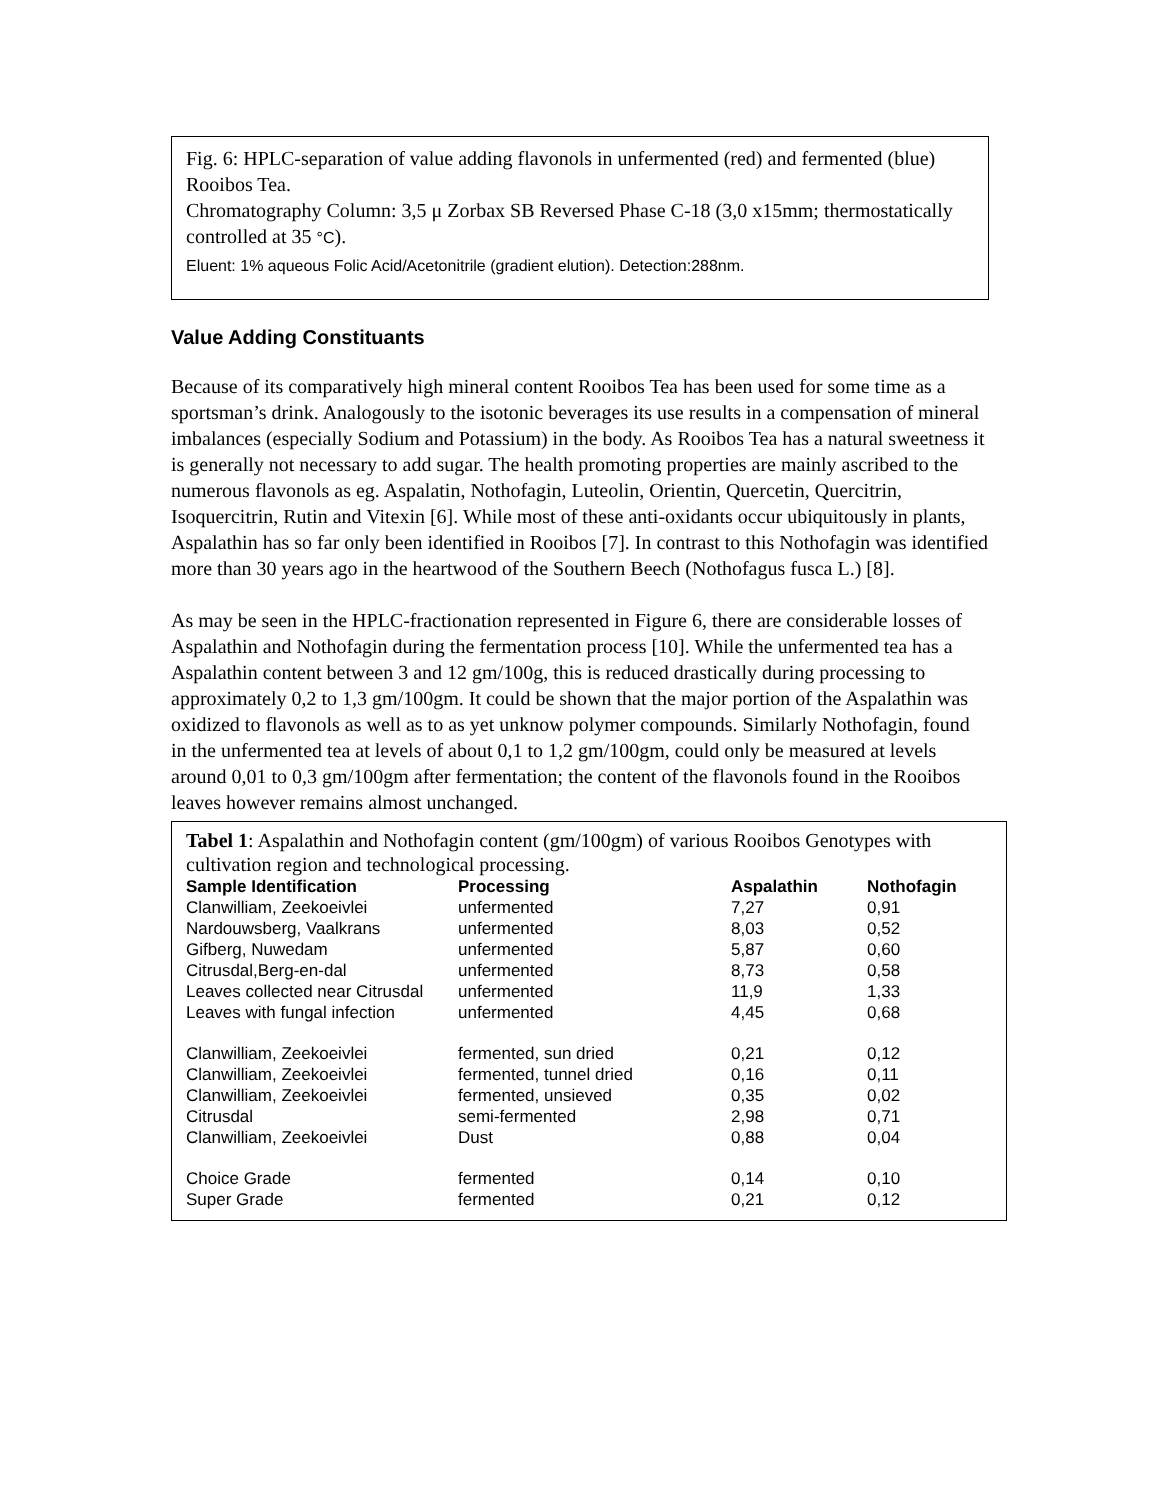Fig. 6: HPLC-separation of value adding flavonols in unfermented (red) and fermented (blue) Rooibos Tea.
Chromatography Column: 3,5 μ Zorbax SB Reversed Phase C-18 (3,0 x15mm; thermostatically controlled at 35 °C).
Eluent: 1% aqueous Folic Acid/Acetonitrile (gradient elution). Detection:288nm.
Value Adding Constituants
Because of its comparatively high mineral content Rooibos Tea has been used for some time as a sportsman’s drink. Analogously to the isotonic beverages its use results in a compensation of mineral imbalances (especially Sodium and Potassium) in the body. As Rooibos Tea has a natural sweetness it is generally not necessary to add sugar. The health promoting properties are mainly ascribed to the numerous flavonols as eg. Aspalatin, Nothofagin, Luteolin, Orientin, Quercetin, Quercitrin, Isoquercitrin, Rutin and Vitexin [6]. While most of these anti-oxidants occur ubiquitously in plants, Aspalathin has so far only been identified in Rooibos [7]. In contrast to this Nothofagin was identified more than 30 years ago in the heartwood of the Southern Beech (Nothofagus fusca L.) [8].
As may be seen in the HPLC-fractionation represented in Figure 6, there are considerable losses of Aspalathin and Nothofagin during the fermentation process [10]. While the unfermented tea has a Aspalathin content between 3 and 12 gm/100g, this is reduced drastically during processing to approximately 0,2 to 1,3 gm/100gm. It could be shown that the major portion of the Aspalathin was oxidized to flavonols as well as to as yet unknow polymer compounds. Similarly Nothofagin, found in the unfermented tea at levels of about 0,1 to 1,2 gm/100gm, could only be measured at levels around 0,01 to 0,3 gm/100gm after fermentation; the content of the flavonols found in the Rooibos leaves however remains almost unchanged.
Tabel 1: Aspalathin and Nothofagin content (gm/100gm) of various Rooibos Genotypes with cultivation region and technological processing.
| Sample Identification | Processing | Aspalathin | Nothofagin |
| --- | --- | --- | --- |
| Clanwilliam, Zeekoeivlei | unfermented | 7,27 | 0,91 |
| Nardouwsberg, Vaalkrans | unfermented | 8,03 | 0,52 |
| Gifberg, Nuwedam | unfermented | 5,87 | 0,60 |
| Citrusdal,Berg-en-dal | unfermented | 8,73 | 0,58 |
| Leaves collected near Citrusdal | unfermented | 11,9 | 1,33 |
| Leaves with fungal infection | unfermented | 4,45 | 0,68 |
| Clanwilliam, Zeekoeivlei | fermented, sun dried | 0,21 | 0,12 |
| Clanwilliam, Zeekoeivlei | fermented, tunnel dried | 0,16 | 0,11 |
| Clanwilliam, Zeekoeivlei | fermented, unsieved | 0,35 | 0,02 |
| Citrusdal | semi-fermented | 2,98 | 0,71 |
| Clanwilliam, Zeekoeivlei | Dust | 0,88 | 0,04 |
| Choice Grade | fermented | 0,14 | 0,10 |
| Super Grade | fermented | 0,21 | 0,12 |